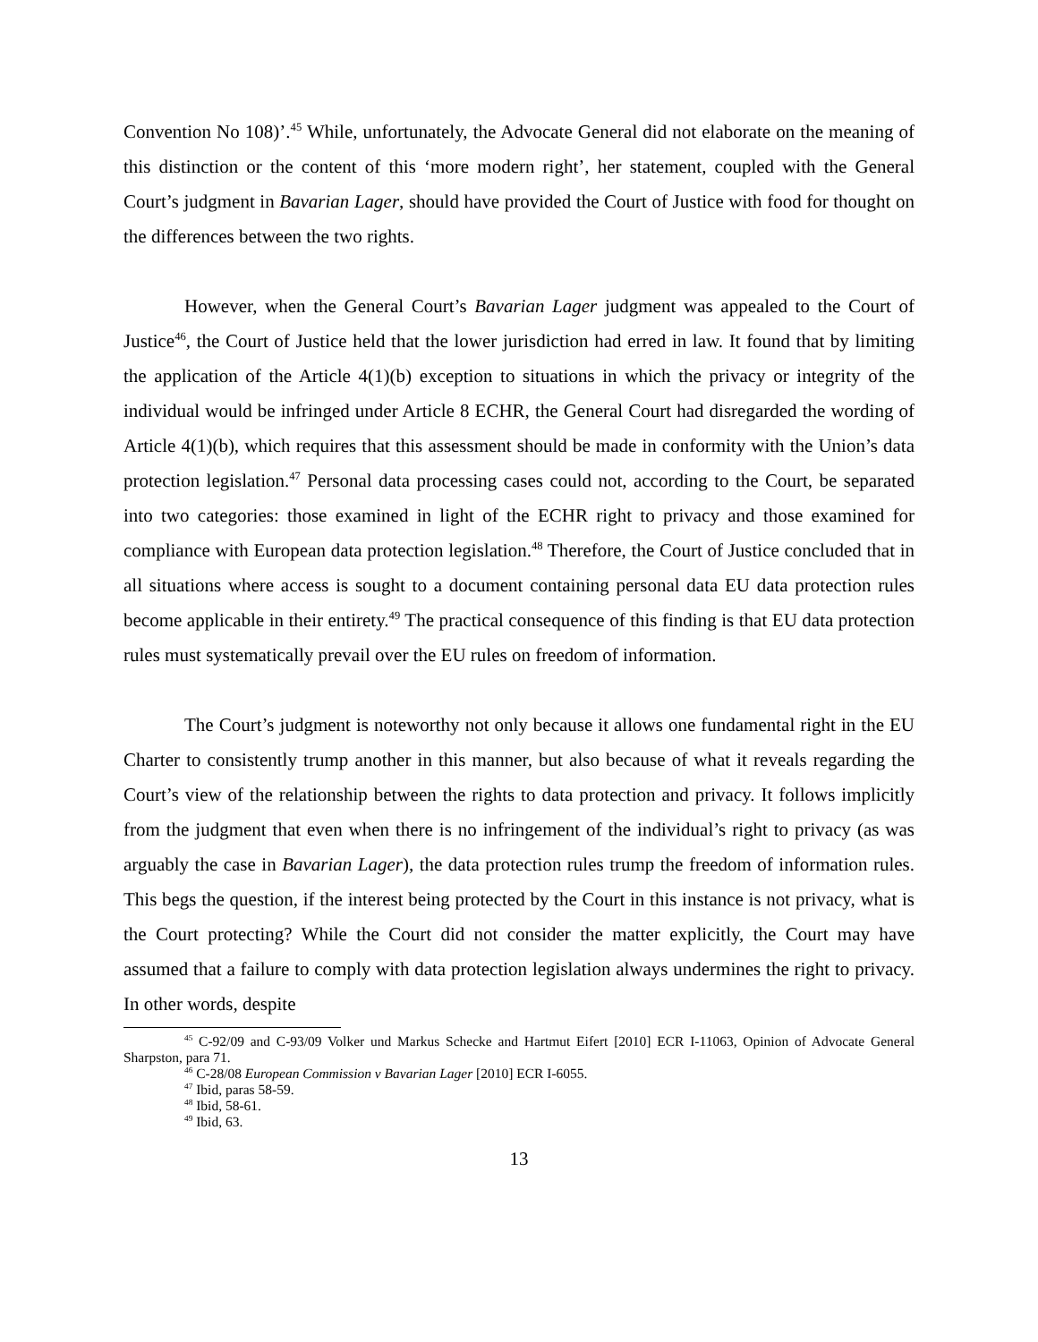Convention No 108)’.<sup>45</sup> While, unfortunately, the Advocate General did not elaborate on the meaning of this distinction or the content of this ‘more modern right’, her statement, coupled with the General Court’s judgment in Bavarian Lager, should have provided the Court of Justice with food for thought on the differences between the two rights.
However, when the General Court’s Bavarian Lager judgment was appealed to the Court of Justice<sup>46</sup>, the Court of Justice held that the lower jurisdiction had erred in law. It found that by limiting the application of the Article 4(1)(b) exception to situations in which the privacy or integrity of the individual would be infringed under Article 8 ECHR, the General Court had disregarded the wording of Article 4(1)(b), which requires that this assessment should be made in conformity with the Union’s data protection legislation.<sup>47</sup> Personal data processing cases could not, according to the Court, be separated into two categories: those examined in light of the ECHR right to privacy and those examined for compliance with European data protection legislation.<sup>48</sup> Therefore, the Court of Justice concluded that in all situations where access is sought to a document containing personal data EU data protection rules become applicable in their entirety.<sup>49</sup> The practical consequence of this finding is that EU data protection rules must systematically prevail over the EU rules on freedom of information.
The Court’s judgment is noteworthy not only because it allows one fundamental right in the EU Charter to consistently trump another in this manner, but also because of what it reveals regarding the Court’s view of the relationship between the rights to data protection and privacy. It follows implicitly from the judgment that even when there is no infringement of the individual’s right to privacy (as was arguably the case in Bavarian Lager), the data protection rules trump the freedom of information rules. This begs the question, if the interest being protected by the Court in this instance is not privacy, what is the Court protecting? While the Court did not consider the matter explicitly, the Court may have assumed that a failure to comply with data protection legislation always undermines the right to privacy. In other words, despite
<sup>45</sup> C-92/09 and C-93/09 Volker und Markus Schecke and Hartmut Eifert [2010] ECR I-11063, Opinion of Advocate General Sharpston, para 71.
<sup>46</sup> C-28/08 European Commission v Bavarian Lager [2010] ECR I-6055.
<sup>47</sup> Ibid, paras 58-59.
<sup>48</sup> Ibid, 58-61.
<sup>49</sup> Ibid, 63.
13